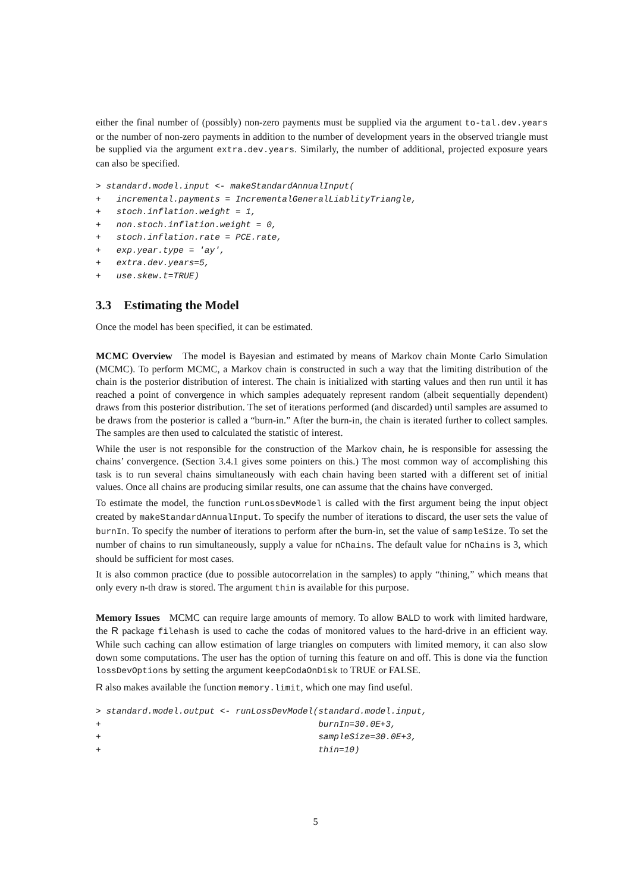either the final number of (possibly) non-zero payments must be supplied via the argument to-tal.dev.years or the number of non-zero payments in addition to the number of development years in the observed triangle must be supplied via the argument extra.dev.years. Similarly, the number of additional, projected exposure years can also be specified.
> standard.model.input <- makeStandardAnnualInput(
+   incremental.payments = IncrementalGeneralLiablityTriangle,
+   stoch.inflation.weight = 1,
+   non.stoch.inflation.weight = 0,
+   stoch.inflation.rate = PCE.rate,
+   exp.year.type = 'ay',
+   extra.dev.years=5,
+   use.skew.t=TRUE)
3.3 Estimating the Model
Once the model has been specified, it can be estimated.
MCMC Overview The model is Bayesian and estimated by means of Markov chain Monte Carlo Simulation (MCMC). To perform MCMC, a Markov chain is constructed in such a way that the limiting distribution of the chain is the posterior distribution of interest. The chain is initialized with starting values and then run until it has reached a point of convergence in which samples adequately represent random (albeit sequentially dependent) draws from this posterior distribution. The set of iterations performed (and discarded) until samples are assumed to be draws from the posterior is called a “burn-in.” After the burn-in, the chain is iterated further to collect samples. The samples are then used to calculated the statistic of interest.
While the user is not responsible for the construction of the Markov chain, he is responsible for assessing the chains’ convergence. (Section 3.4.1 gives some pointers on this.) The most common way of accomplishing this task is to run several chains simultaneously with each chain having been started with a different set of initial values. Once all chains are producing similar results, one can assume that the chains have converged.
To estimate the model, the function runLossDevModel is called with the first argument being the input object created by makeStandardAnnualInput. To specify the number of iterations to discard, the user sets the value of burnIn. To specify the number of iterations to perform after the burn-in, set the value of sampleSize. To set the number of chains to run simultaneously, supply a value for nChains. The default value for nChains is 3, which should be sufficient for most cases.
It is also common practice (due to possible autocorrelation in the samples) to apply “thining,” which means that only every n-th draw is stored. The argument thin is available for this purpose.
Memory Issues MCMC can require large amounts of memory. To allow BALD to work with limited hardware, the R package filehash is used to cache the codas of monitored values to the hard-drive in an efficient way. While such caching can allow estimation of large triangles on computers with limited memory, it can also slow down some computations. The user has the option of turning this feature on and off. This is done via the function lossDevOptions by setting the argument keepCodaOnDisk to TRUE or FALSE.
R also makes available the function memory.limit, which one may find useful.
> standard.model.output <- runLossDevModel(standard.model.input,
+                                          burnIn=30.0E+3,
+                                          sampleSize=30.0E+3,
+                                          thin=10)
5